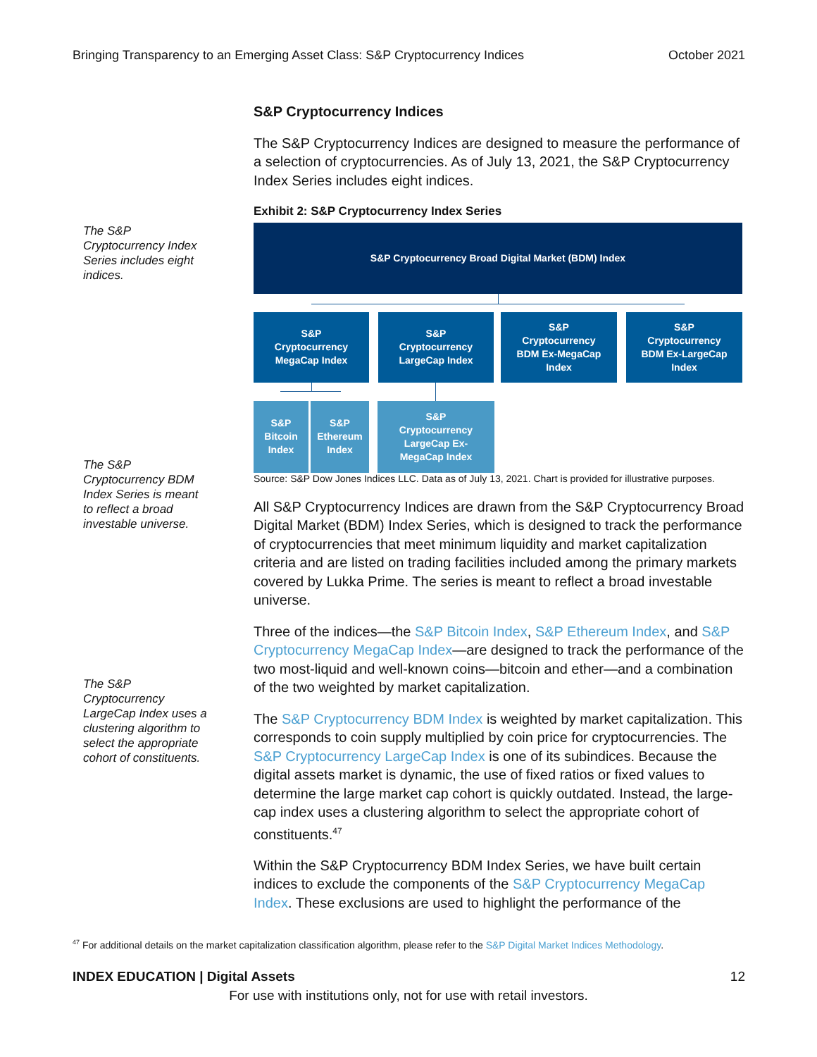Bringing Transparency to an Emerging Asset Class: S&P Cryptocurrency Indices October 2021
The S&P Cryptocurrency Index Series includes eight indices.
The S&P Cryptocurrency BDM Index Series is meant to reflect a broad investable universe.
The S&P Cryptocurrency LargeCap Index uses a clustering algorithm to select the appropriate cohort of constituents.
S&P Cryptocurrency Indices
The S&P Cryptocurrency Indices are designed to measure the performance of a selection of cryptocurrencies. As of July 13, 2021, the S&P Cryptocurrency Index Series includes eight indices.
Exhibit 2: S&P Cryptocurrency Index Series
S&P Cryptocurrency Broad Digital Market (BDM) Index
S&P
Cryptocurrency
MegaCap Index
S&P
Cryptocurrency
LargeCap Index
S&P
Cryptocurrency
BDM Ex-MegaCap
Index
S&P
Cryptocurrency
BDM Ex-LargeCap
Index
S&P
Bitcoin
Index
S&P
Ethereum
Index
S&P
Cryptocurrency
LargeCap Ex-
MegaCap Index
Source: S&P Dow Jones Indices LLC. Data as of July 13, 2021. Chart is provided for illustrative purposes.
All S&P Cryptocurrency Indices are drawn from the S&P Cryptocurrency Broad Digital Market (BDM) Index Series, which is designed to track the performance of cryptocurrencies that meet minimum liquidity and market capitalization criteria and are listed on trading facilities included among the primary markets covered by Lukka Prime. The series is meant to reflect a broad investable universe.
Three of the indices—the S&P Bitcoin Index, S&P Ethereum Index, and S&P Cryptocurrency MegaCap Index—are designed to track the performance of the two most-liquid and well-known coins—bitcoin and ether—and a combination of the two weighted by market capitalization.
The S&P Cryptocurrency BDM Index is weighted by market capitalization. This corresponds to coin supply multiplied by coin price for cryptocurrencies. The S&P Cryptocurrency LargeCap Index is one of its subindices. Because the digital assets market is dynamic, the use of fixed ratios or fixed values to determine the large market cap cohort is quickly outdated. Instead, the large-cap index uses a clustering algorithm to select the appropriate cohort of constituents.<sup>47</sup>
Within the S&P Cryptocurrency BDM Index Series, we have built certain indices to exclude the components of the S&P Cryptocurrency MegaCap Index. These exclusions are used to highlight the performance of the
<sup>47</sup> For additional details on the market capitalization classification algorithm, please refer to the S&P Digital Market Indices Methodology.
INDEX EDUCATION | Digital Assets 12
For use with institutions only, not for use with retail investors.